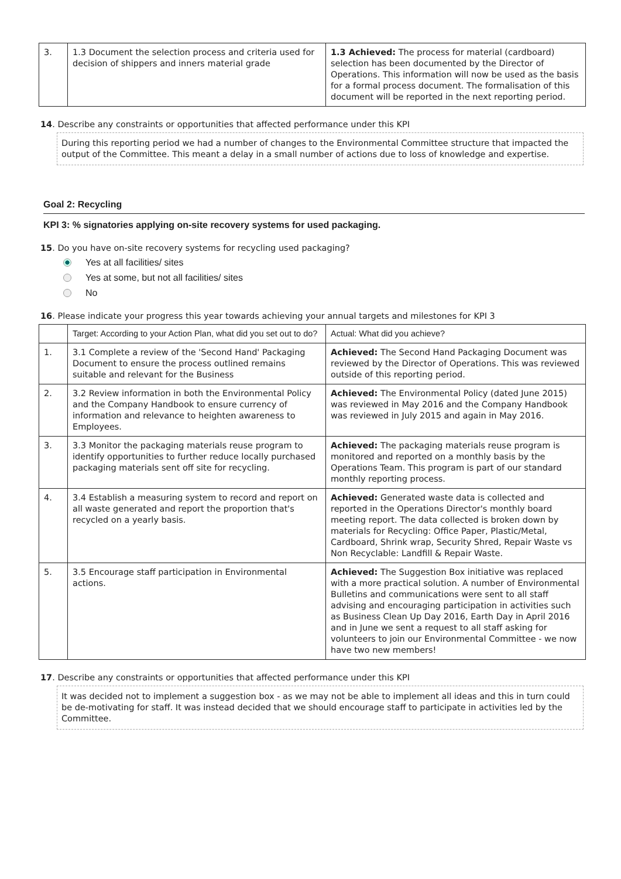| 3. | 1.3 Document the selection process and criteria used for decision of shippers and inners material grade | 1.3 Achieved: The process for material (cardboard) selection has been documented by the Director of Operations. This information will now be used as the basis for a formal process document. The formalisation of this document will be reported in the next reporting period. |
14. Describe any constraints or opportunities that affected performance under this KPI
During this reporting period we had a number of changes to the Environmental Committee structure that impacted the output of the Committee. This meant a delay in a small number of actions due to loss of knowledge and expertise.
Goal 2: Recycling
KPI 3: % signatories applying on-site recovery systems for used packaging.
15. Do you have on-site recovery systems for recycling used packaging?
Yes at all facilities/ sites
Yes at some, but not all facilities/ sites
No
16. Please indicate your progress this year towards achieving your annual targets and milestones for KPI 3
| | Target: According to your Action Plan, what did you set out to do? | Actual: What did you achieve? |
| 1. | 3.1 Complete a review of the 'Second Hand' Packaging Document to ensure the process outlined remains suitable and relevant for the Business | Achieved: The Second Hand Packaging Document was reviewed by the Director of Operations. This was reviewed outside of this reporting period. |
| 2. | 3.2 Review information in both the Environmental Policy and the Company Handbook to ensure currency of information and relevance to heighten awareness to Employees. | Achieved: The Environmental Policy (dated June 2015) was reviewed in May 2016 and the Company Handbook was reviewed in July 2015 and again in May 2016. |
| 3. | 3.3 Monitor the packaging materials reuse program to identify opportunities to further reduce locally purchased packaging materials sent off site for recycling. | Achieved: The packaging materials reuse program is monitored and reported on a monthly basis by the Operations Team. This program is part of our standard monthly reporting process. |
| 4. | 3.4 Establish a measuring system to record and report on all waste generated and report the proportion that's recycled on a yearly basis. | Achieved: Generated waste data is collected and reported in the Operations Director's monthly board meeting report. The data collected is broken down by materials for Recycling: Office Paper, Plastic/Metal, Cardboard, Shrink wrap, Security Shred, Repair Waste vs Non Recyclable: Landfill & Repair Waste. |
| 5. | 3.5 Encourage staff participation in Environmental actions. | Achieved: The Suggestion Box initiative was replaced with a more practical solution. A number of Environmental Bulletins and communications were sent to all staff advising and encouraging participation in activities such as Business Clean Up Day 2016, Earth Day in April 2016 and in June we sent a request to all staff asking for volunteers to join our Environmental Committee - we now have two new members! |
17. Describe any constraints or opportunities that affected performance under this KPI
It was decided not to implement a suggestion box - as we may not be able to implement all ideas and this in turn could be de-motivating for staff. It was instead decided that we should encourage staff to participate in activities led by the Committee.